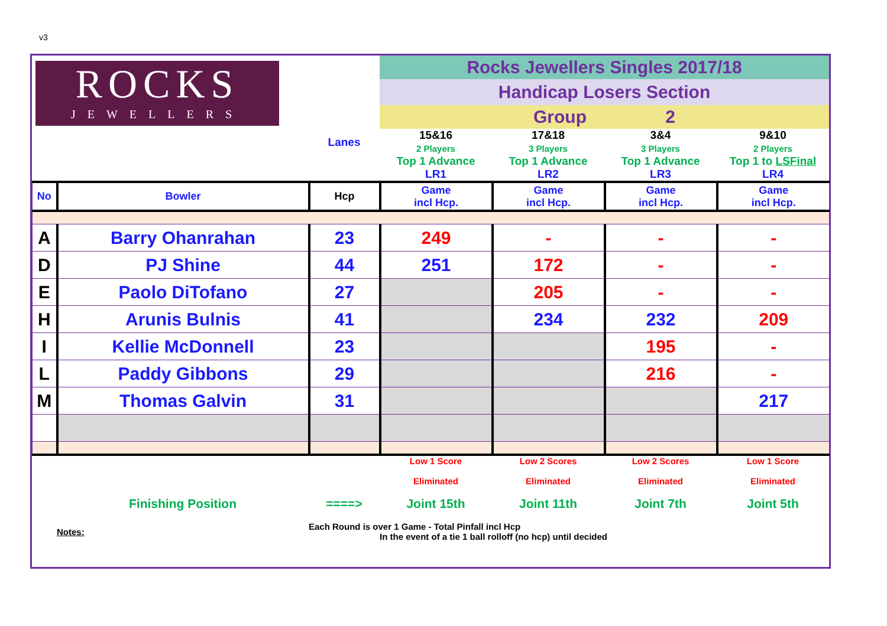v3
| ROCKS JEWELLERS | | | Rocks Jewellers Singles 2017/18 | | | |
| | | | Handicap Losers Section | | | |
| | | | Group 2 | | | |
| | | Lanes | 15&16 2 Players Top 1 Advance LR1 | 17&18 3 Players Top 1 Advance LR2 | 3&4 3 Players Top 1 Advance LR3 | 9&10 2 Players Top 1 to LSFinal LR4 |
| No | Bowler | Hcp | Game incl Hcp. | Game incl Hcp. | Game incl Hcp. | Game incl Hcp. |
| A | Barry Ohanrahan | 23 | 249 | - | - | - |
| D | PJ Shine | 44 | 251 | 172 | - | - |
| E | Paolo DiTofano | 27 | | 205 | - | - |
| H | Arunis Bulnis | 41 | | 234 | 232 | 209 |
| I | Kellie McDonnell | 23 | | | 195 | - |
| L | Paddy Gibbons | 29 | | | 216 | - |
| M | Thomas Galvin | 31 | | | | 217 |
| | | | Low 1 Score Eliminated | Low 2 Scores Eliminated | Low 2 Scores Eliminated | Low 1 Score Eliminated |
| | Finishing Position | ====> | Joint 15th | Joint 11th | Joint 7th | Joint 5th |
| | Notes: | Each Round is over 1 Game - Total Pinfall incl Hcp In the event of a tie 1 ball rolloff (no hcp) until decided | | | | |